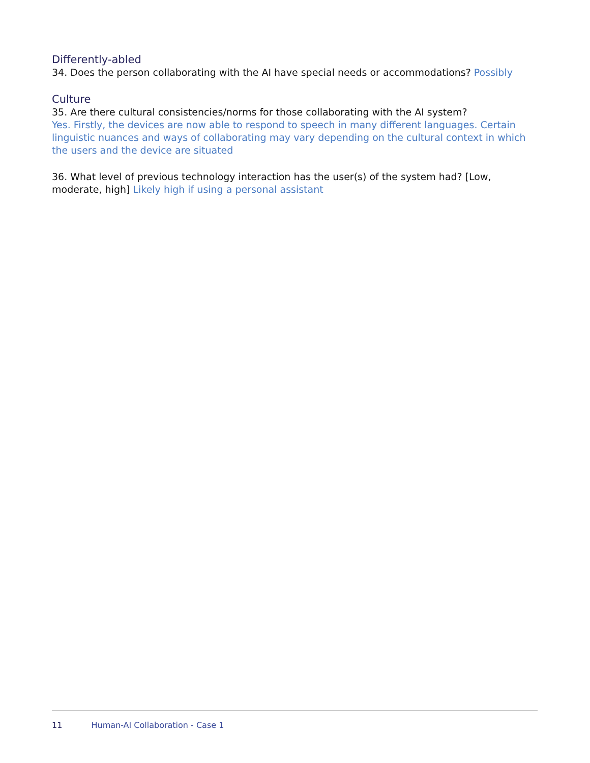Differently-abled
34. Does the person collaborating with the AI have special needs or accommodations? Possibly
Culture
35. Are there cultural consistencies/norms for those collaborating with the AI system?
Yes. Firstly, the devices are now able to respond to speech in many different languages. Certain linguistic nuances and ways of collaborating may vary depending on the cultural context in which the users and the device are situated
36. What level of previous technology interaction has the user(s) of the system had? [Low, moderate, high] Likely high if using a personal assistant
11 Human-AI Collaboration - Case 1